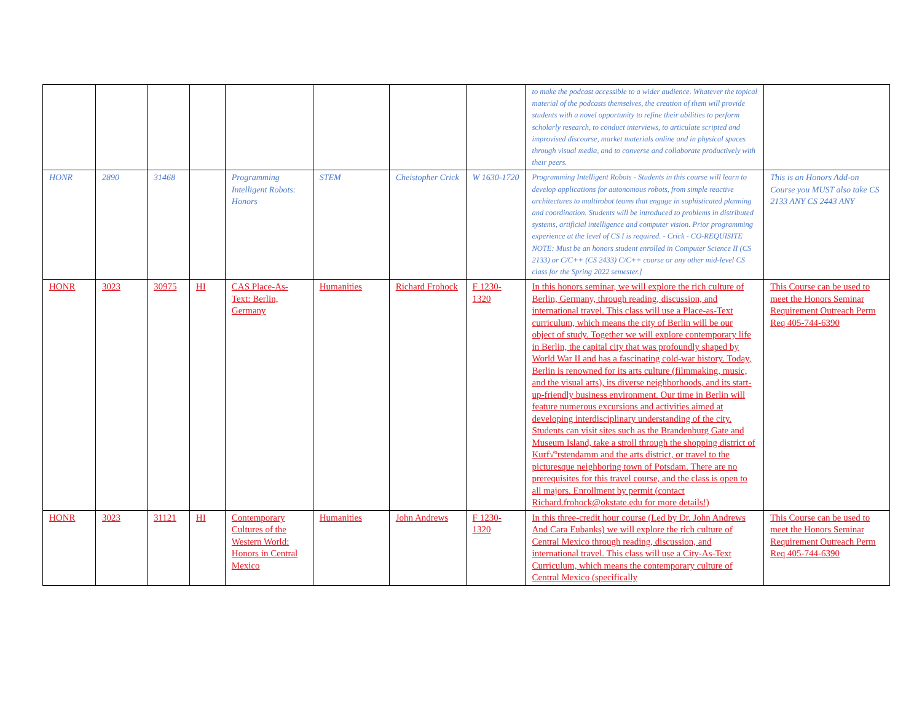| | | | | | | | | to make the podcast accessible to a wider audience. Whatever the topical material of the podcasts themselves, the creation of them will provide students with a novel opportunity to refine their abilities to perform scholarly research, to conduct interviews, to articulate scripted and improvised discourse, market materials online and in physical spaces through visual media, and to converse and collaborate productively with their peers. | |
| HONR | 2890 | 31468 | | Programming Intelligent Robots: Honors | STEM | Cheistopher Crick | W 1630-1720 | Programming Intelligent Robots - Students in this course will learn to develop applications for autonomous robots, from simple reactive architectures to multirobot teams that engage in sophisticated planning and coordination. Students will be introduced to problems in distributed systems, artificial intelligence and computer vision. Prior programming experience at the level of CS I is required. - Crick - CO-REQUISITE NOTE: Must be an honors student enrolled in Computer Science II (CS 2133) or C/C++ (CS 2433) C/C++ course or any other mid-level CS class for the Spring 2022 semester.] | This is an Honors Add-on Course you MUST also take CS 2133 ANY CS 2443 ANY |
| HONR | 3023 | 30975 | HI | CAS Place-As-Text: Berlin, Germany | Humanities | Richard Frohock | F 1230-1320 | In this honors seminar, we will explore the rich culture of Berlin, Germany, through reading, discussion, and international travel. This class will use a Place-as-Text curriculum, which means the city of Berlin will be our object of study. Together we will explore contemporary life in Berlin, the capital city that was profoundly shaped by World War II and has a fascinating cold-war history. Today, Berlin is renowned for its arts culture (filmmaking, music, and the visual arts), its diverse neighborhoods, and its start-up-friendly business environment. Our time in Berlin will feature numerous excursions and activities aimed at developing interdisciplinary understanding of the city. Students can visit sites such as the Brandenburg Gate and Museum Island, take a stroll through the shopping district of Kurf√ºrstendamm and the arts district, or travel to the picturesque neighboring town of Potsdam. There are no prerequisites for this travel course, and the class is open to all majors. Enrollment by permit (contact Richard.frohock@okstate.edu for more details!) | This Course can be used to meet the Honors Seminar Requirement Outreach Perm Req 405-744-6390 |
| HONR | 3023 | 31121 | HI | Contemporary Cultures of the Western World: Honors in Central Mexico | Humanities | John Andrews | F 1230-1320 | In this three-credit hour course (Led by Dr. John Andrews And Cara Eubanks) we will explore the rich culture of Central Mexico through reading, discussion, and international travel. This class will use a City-As-Text Curriculum, which means the contemporary culture of Central Mexico (specifically | This Course can be used to meet the Honors Seminar Requirement Outreach Perm Req 405-744-6390 |